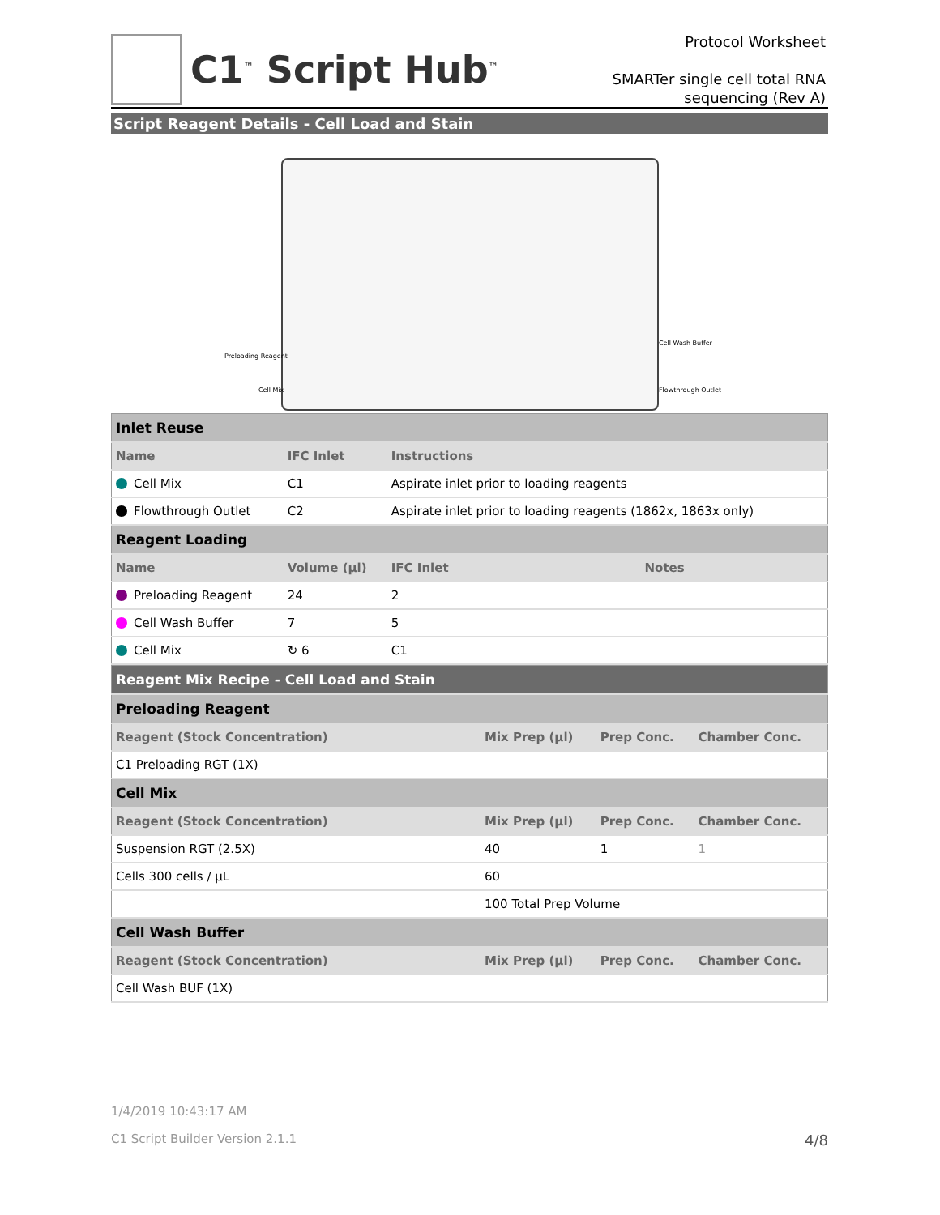C1<sup>™</sup> Script Hub<sup>™</sup>
Protocol Worksheet
SMARTer single cell total RNA
sequencing (Rev A)
Script Reagent Details - Cell Load and Stain
Preloading Reagent
Cell Mix
Cell Wash Buffer
Flowthrough Outlet
| Inlet Reuse | | | |
| Name | IFC Inlet | Instructions | |
| Cell Mix | C1 | Aspirate inlet prior to loading reagents | |
| Flowthrough Outlet | C2 | Aspirate inlet prior to loading reagents (1862x, 1863x only) | |
| Reagent Loading | | | |
| Name | Volume (µl) | IFC Inlet | Notes |
| Preloading Reagent | 24 | 2 | |
| Cell Wash Buffer | 7 | 5 | |
| Cell Mix | ↻ 6 | C1 | |
| Reagent Mix Recipe - Cell Load and Stain | | | |
| Preloading Reagent | | | |
| Reagent (Stock Concentration) | Mix Prep (µl) | Prep Conc. | Chamber Conc. |
| C1 Preloading RGT (1X) | | | |
| Cell Mix | | | |
| Reagent (Stock Concentration) | Mix Prep (µl) | Prep Conc. | Chamber Conc. |
| Suspension RGT (2.5X) | 40 | 1 | 1 |
| Cells 300 cells / µL | 60 | | |
| | 100 Total Prep Volume | | |
| Cell Wash Buffer | | | |
| Reagent (Stock Concentration) | Mix Prep (µl) | Prep Conc. | Chamber Conc. |
| Cell Wash BUF (1X) | | | |
1/4/2019 10:43:17 AM
C1 Script Builder Version 2.1.1 4/8